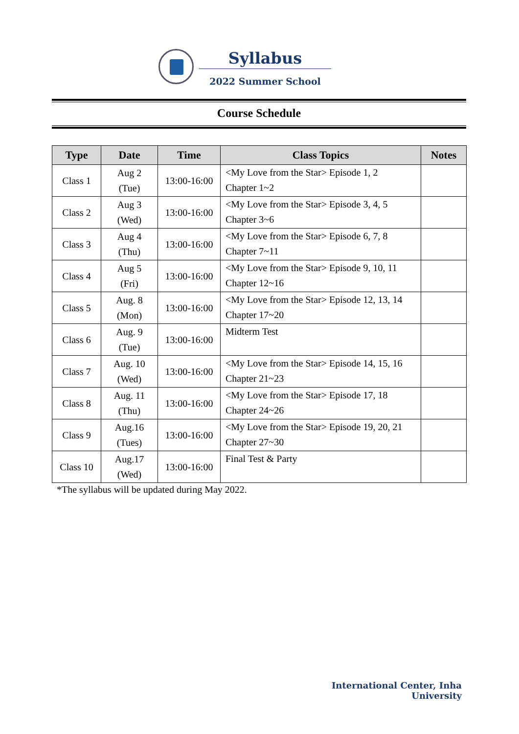Syllabus
2022 Summer School
Course Schedule
| Type | Date | Time | Class Topics | Notes |
| --- | --- | --- | --- | --- |
| Class 1 | Aug 2 (Tue) | 13:00-16:00 | <My Love from the Star> Episode 1, 2 Chapter 1~2 | |
| Class 2 | Aug 3 (Wed) | 13:00-16:00 | <My Love from the Star> Episode 3, 4, 5 Chapter 3~6 | |
| Class 3 | Aug 4 (Thu) | 13:00-16:00 | <My Love from the Star> Episode 6, 7, 8 Chapter 7~11 | |
| Class 4 | Aug 5 (Fri) | 13:00-16:00 | <My Love from the Star> Episode 9, 10, 11 Chapter 12~16 | |
| Class 5 | Aug. 8 (Mon) | 13:00-16:00 | <My Love from the Star> Episode 12, 13, 14 Chapter 17~20 | |
| Class 6 | Aug. 9 (Tue) | 13:00-16:00 | Midterm Test | |
| Class 7 | Aug. 10 (Wed) | 13:00-16:00 | <My Love from the Star> Episode 14, 15, 16 Chapter 21~23 | |
| Class 8 | Aug. 11 (Thu) | 13:00-16:00 | <My Love from the Star> Episode 17, 18 Chapter 24~26 | |
| Class 9 | Aug.16 (Tues) | 13:00-16:00 | <My Love from the Star> Episode 19, 20, 21 Chapter 27~30 | |
| Class 10 | Aug.17 (Wed) | 13:00-16:00 | Final Test & Party | |
*The syllabus will be updated during May 2022.
International Center, Inha University